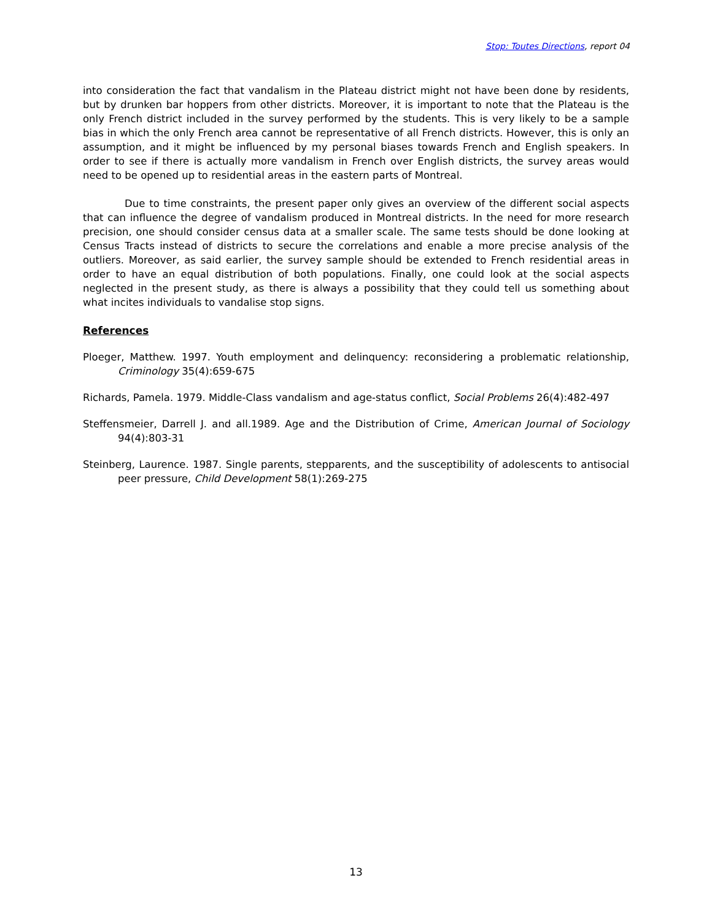Stop: Toutes Directions, report 04
into consideration the fact that vandalism in the Plateau district might not have been done by residents, but by drunken bar hoppers from other districts. Moreover, it is important to note that the Plateau is the only French district included in the survey performed by the students. This is very likely to be a sample bias in which the only French area cannot be representative of all French districts. However, this is only an assumption, and it might be influenced by my personal biases towards French and English speakers. In order to see if there is actually more vandalism in French over English districts, the survey areas would need to be opened up to residential areas in the eastern parts of Montreal.
Due to time constraints, the present paper only gives an overview of the different social aspects that can influence the degree of vandalism produced in Montreal districts. In the need for more research precision, one should consider census data at a smaller scale. The same tests should be done looking at Census Tracts instead of districts to secure the correlations and enable a more precise analysis of the outliers. Moreover, as said earlier, the survey sample should be extended to French residential areas in order to have an equal distribution of both populations. Finally, one could look at the social aspects neglected in the present study, as there is always a possibility that they could tell us something about what incites individuals to vandalise stop signs.
References
Ploeger, Matthew. 1997. Youth employment and delinquency: reconsidering a problematic relationship, Criminology 35(4):659-675
Richards, Pamela. 1979. Middle-Class vandalism and age-status conflict, Social Problems 26(4):482-497
Steffensmeier, Darrell J. and all.1989. Age and the Distribution of Crime, American Journal of Sociology 94(4):803-31
Steinberg, Laurence. 1987. Single parents, stepparents, and the susceptibility of adolescents to antisocial peer pressure, Child Development 58(1):269-275
13